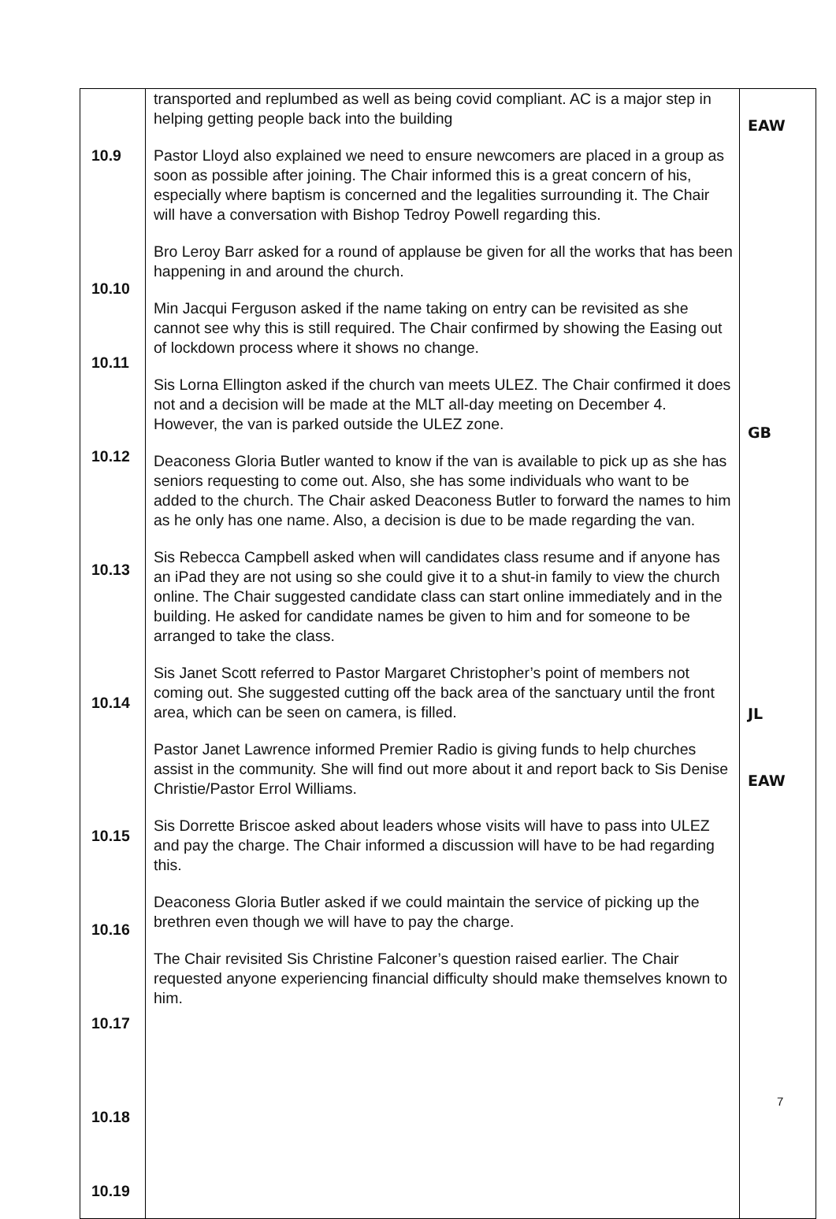| 10.9 10.10 10.11 10.12 10.13 10.14 10.15 10.16 10.17 10.18 10.19 | transported and replumbed as well as being covid compliant. AC is a major step in helping getting people back into the building Pastor Lloyd also explained we need to ensure newcomers are placed in a group as soon as possible after joining. The Chair informed this is a great concern of his, especially where baptism is concerned and the legalities surrounding it. The Chair will have a conversation with Bishop Tedroy Powell regarding this. Bro Leroy Barr asked for a round of applause be given for all the works that has been happening in and around the church. Min Jacqui Ferguson asked if the name taking on entry can be revisited as she cannot see why this is still required. The Chair confirmed by showing the Easing out of lockdown process where it shows no change. Sis Lorna Ellington asked if the church van meets ULEZ. The Chair confirmed it does not and a decision will be made at the MLT all-day meeting on December 4. However, the van is parked outside the ULEZ zone. Deaconess Gloria Butler wanted to know if the van is available to pick up as she has seniors requesting to come out. Also, she has some individuals who want to be added to the church. The Chair asked Deaconess Butler to forward the names to him as he only has one name. Also, a decision is due to be made regarding the van. Sis Rebecca Campbell asked when will candidates class resume and if anyone has an iPad they are not using so she could give it to a shut-in family to view the church online. The Chair suggested candidate class can start online immediately and in the building. He asked for candidate names be given to him and for someone to be arranged to take the class. Sis Janet Scott referred to Pastor Margaret Christopher’s point of members not coming out. She suggested cutting off the back area of the sanctuary until the front area, which can be seen on camera, is filled. Pastor Janet Lawrence informed Premier Radio is giving funds to help churches assist in the community. She will find out more about it and report back to Sis Denise Christie/Pastor Errol Williams. Sis Dorrette Briscoe asked about leaders whose visits will have to pass into ULEZ and pay the charge. The Chair informed a discussion will have to be had regarding this. Deaconess Gloria Butler asked if we could maintain the service of picking up the brethren even though we will have to pay the charge. The Chair revisited Sis Christine Falconer’s question raised earlier. The Chair requested anyone experiencing financial difficulty should make themselves known to him. | EAW GB JL EAW |
7